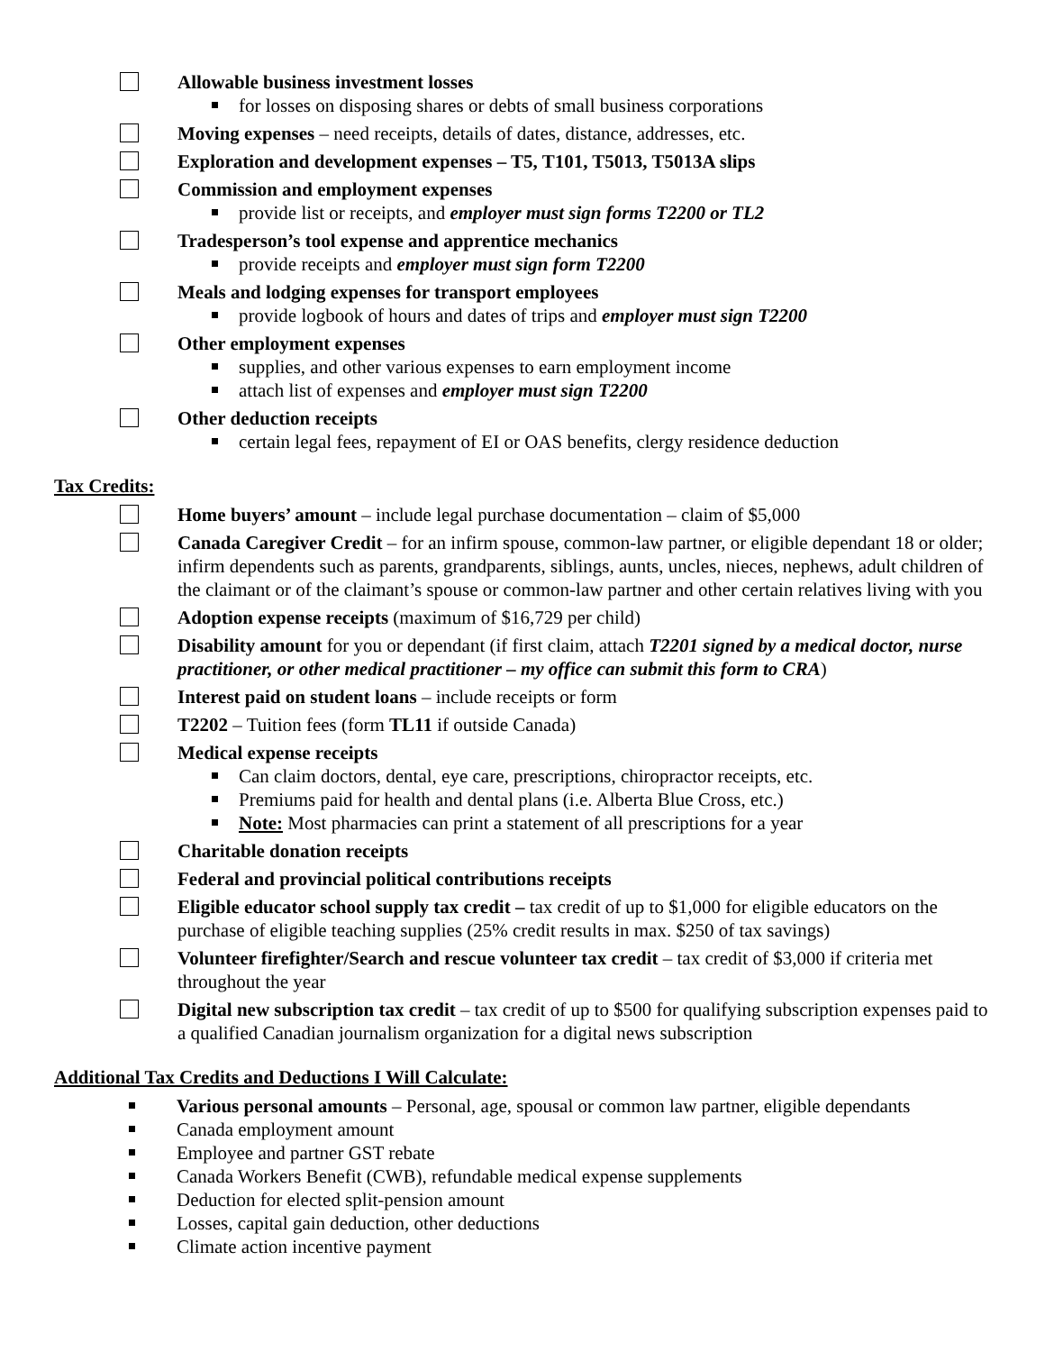Allowable business investment losses
for losses on disposing shares or debts of small business corporations
Moving expenses – need receipts, details of dates, distance, addresses, etc.
Exploration and development expenses – T5, T101, T5013, T5013A slips
Commission and employment expenses
provide list or receipts, and employer must sign forms T2200 or TL2
Tradesperson’s tool expense and apprentice mechanics
provide receipts and employer must sign form T2200
Meals and lodging expenses for transport employees
provide logbook of hours and dates of trips and employer must sign T2200
Other employment expenses
supplies, and other various expenses to earn employment income
attach list of expenses and employer must sign T2200
Other deduction receipts
certain legal fees, repayment of EI or OAS benefits, clergy residence deduction
Tax Credits:
Home buyers’ amount – include legal purchase documentation – claim of $5,000
Canada Caregiver Credit – for an infirm spouse, common-law partner, or eligible dependant 18 or older; infirm dependents such as parents, grandparents, siblings, aunts, uncles, nieces, nephews, adult children of the claimant or of the claimant’s spouse or common-law partner and other certain relatives living with you
Adoption expense receipts (maximum of $16,729 per child)
Disability amount for you or dependant (if first claim, attach T2201 signed by a medical doctor, nurse practitioner, or other medical practitioner – my office can submit this form to CRA)
Interest paid on student loans – include receipts or form
T2202 – Tuition fees (form TL11 if outside Canada)
Medical expense receipts
Can claim doctors, dental, eye care, prescriptions, chiropractor receipts, etc.
Premiums paid for health and dental plans (i.e. Alberta Blue Cross, etc.)
Note: Most pharmacies can print a statement of all prescriptions for a year
Charitable donation receipts
Federal and provincial political contributions receipts
Eligible educator school supply tax credit – tax credit of up to $1,000 for eligible educators on the purchase of eligible teaching supplies (25% credit results in max. $250 of tax savings)
Volunteer firefighter/Search and rescue volunteer tax credit – tax credit of $3,000 if criteria met throughout the year
Digital new subscription tax credit – tax credit of up to $500 for qualifying subscription expenses paid to a qualified Canadian journalism organization for a digital news subscription
Additional Tax Credits and Deductions I Will Calculate:
Various personal amounts – Personal, age, spousal or common law partner, eligible dependants
Canada employment amount
Employee and partner GST rebate
Canada Workers Benefit (CWB), refundable medical expense supplements
Deduction for elected split-pension amount
Losses, capital gain deduction, other deductions
Climate action incentive payment